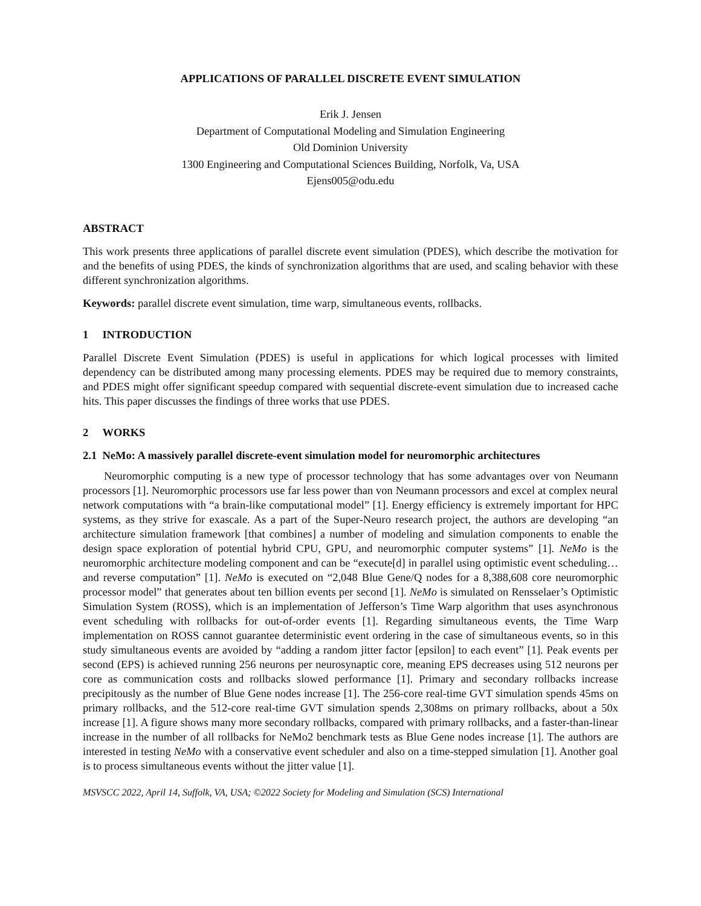APPLICATIONS OF PARALLEL DISCRETE EVENT SIMULATION
Erik J. Jensen
Department of Computational Modeling and Simulation Engineering
Old Dominion University
1300 Engineering and Computational Sciences Building, Norfolk, Va, USA
Ejens005@odu.edu
ABSTRACT
This work presents three applications of parallel discrete event simulation (PDES), which describe the motivation for and the benefits of using PDES, the kinds of synchronization algorithms that are used, and scaling behavior with these different synchronization algorithms.
Keywords: parallel discrete event simulation, time warp, simultaneous events, rollbacks.
1 INTRODUCTION
Parallel Discrete Event Simulation (PDES) is useful in applications for which logical processes with limited dependency can be distributed among many processing elements. PDES may be required due to memory constraints, and PDES might offer significant speedup compared with sequential discrete-event simulation due to increased cache hits. This paper discusses the findings of three works that use PDES.
2 WORKS
2.1 NeMo: A massively parallel discrete-event simulation model for neuromorphic architectures
Neuromorphic computing is a new type of processor technology that has some advantages over von Neumann processors [1]. Neuromorphic processors use far less power than von Neumann processors and excel at complex neural network computations with “a brain-like computational model” [1]. Energy efficiency is extremely important for HPC systems, as they strive for exascale. As a part of the Super-Neuro research project, the authors are developing “an architecture simulation framework [that combines] a number of modeling and simulation components to enable the design space exploration of potential hybrid CPU, GPU, and neuromorphic computer systems” [1]. NeMo is the neuromorphic architecture modeling component and can be “execute[d] in parallel using optimistic event scheduling… and reverse computation” [1]. NeMo is executed on “2,048 Blue Gene/Q nodes for a 8,388,608 core neuromorphic processor model” that generates about ten billion events per second [1]. NeMo is simulated on Rensselaer’s Optimistic Simulation System (ROSS), which is an implementation of Jefferson’s Time Warp algorithm that uses asynchronous event scheduling with rollbacks for out-of-order events [1]. Regarding simultaneous events, the Time Warp implementation on ROSS cannot guarantee deterministic event ordering in the case of simultaneous events, so in this study simultaneous events are avoided by “adding a random jitter factor [epsilon] to each event” [1]. Peak events per second (EPS) is achieved running 256 neurons per neurosynaptic core, meaning EPS decreases using 512 neurons per core as communication costs and rollbacks slowed performance [1]. Primary and secondary rollbacks increase precipitously as the number of Blue Gene nodes increase [1]. The 256-core real-time GVT simulation spends 45ms on primary rollbacks, and the 512-core real-time GVT simulation spends 2,308ms on primary rollbacks, about a 50x increase [1]. A figure shows many more secondary rollbacks, compared with primary rollbacks, and a faster-than-linear increase in the number of all rollbacks for NeMo2 benchmark tests as Blue Gene nodes increase [1]. The authors are interested in testing NeMo with a conservative event scheduler and also on a time-stepped simulation [1]. Another goal is to process simultaneous events without the jitter value [1].
MSVSCC 2022, April 14, Suffolk, VA, USA; ©2022 Society for Modeling and Simulation (SCS) International